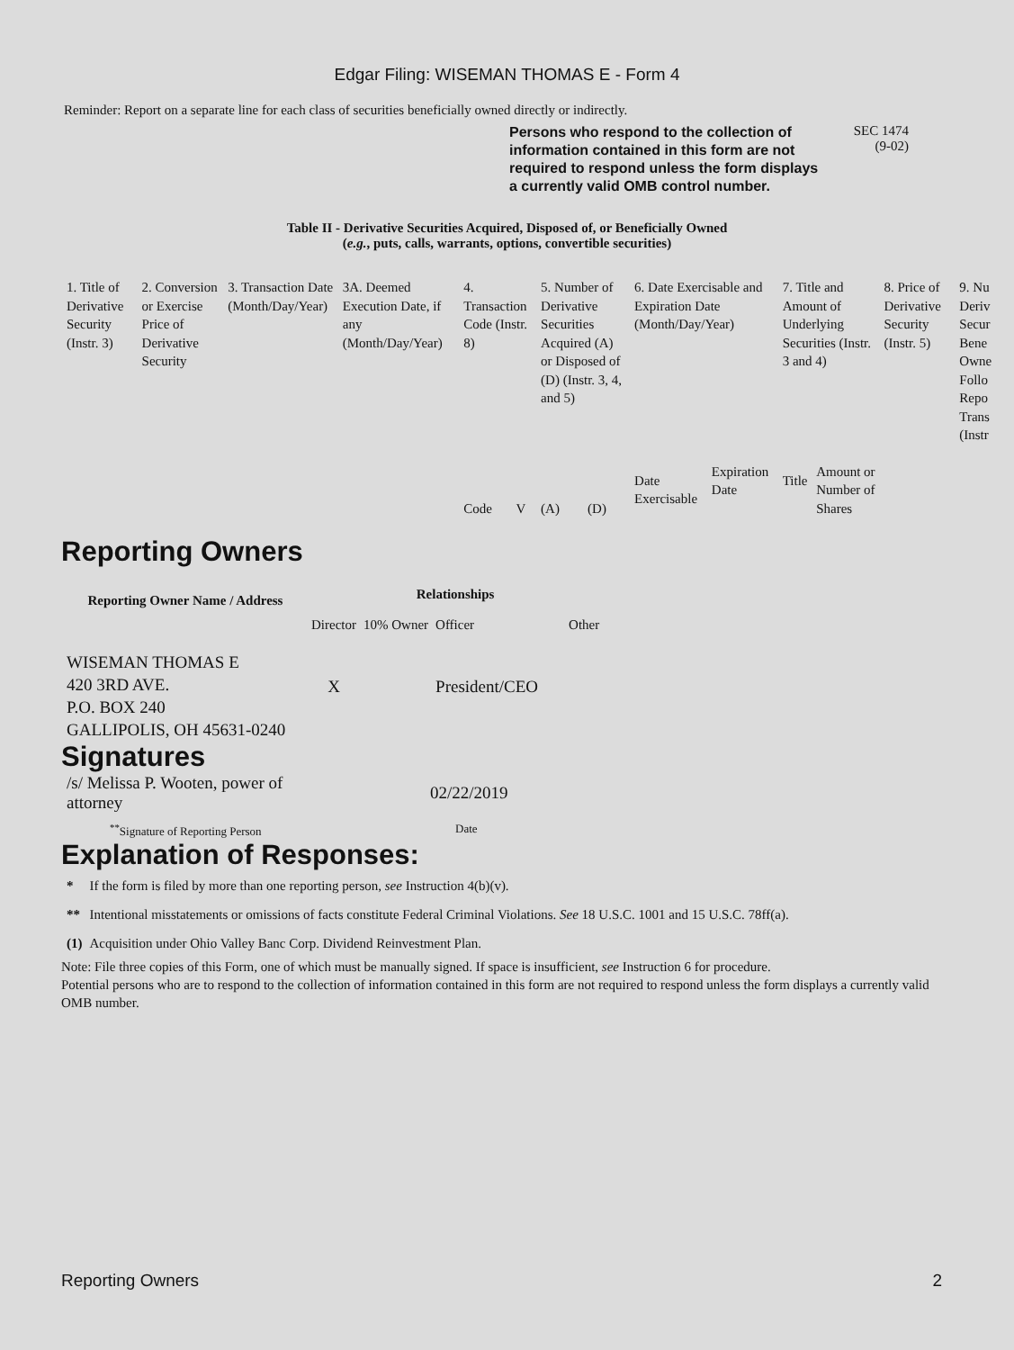Edgar Filing: WISEMAN THOMAS E - Form 4
Reminder: Report on a separate line for each class of securities beneficially owned directly or indirectly.
Persons who respond to the collection of information contained in this form are not required to respond unless the form displays a currently valid OMB control number.
SEC 1474
(9-02)
Table II - Derivative Securities Acquired, Disposed of, or Beneficially Owned
(e.g., puts, calls, warrants, options, convertible securities)
| 1. Title of Derivative Security (Instr. 3) | 2. Conversion or Exercise Price of Derivative Security | 3. Transaction Date (Month/Day/Year) | 3A. Deemed Execution Date, if any (Month/Day/Year) | 4. Transaction Code (Instr. 8) | | 5. Number of Derivative Securities Acquired (A) or Disposed of (D) (Instr. 3, 4, and 5) | | 6. Date Exercisable and Expiration Date (Month/Day/Year) | | 7. Title and Amount of Underlying Securities (Instr. 3 and 4) | | 8. Price of Derivative Security (Instr. 5) | 9. Nu Deriv Secur Bene Owne Follo Repo Trans (Instr |
| | | | | Code | V | (A) | (D) | Date Exercisable | Expiration Date | Title | Amount or Number of Shares | | |
Reporting Owners
| Reporting Owner Name / Address | Relationships | | | |
| --- | --- | --- | --- | --- |
| | Director | 10% Owner | Officer | Other |
| WISEMAN THOMAS E 420 3RD AVE. P.O. BOX 240 GALLIPOLIS, OH 45631-0240 | X | | President/CEO | |
Signatures
| /s/ Melissa P. Wooten, power of attorney | 02/22/2019 |
| <sup>**</sup> Signature of Reporting Person | Date |
Explanation of Responses:
| * | If the form is filed by more than one reporting person, see Instruction 4(b)(v). |
| ** | Intentional misstatements or omissions of facts constitute Federal Criminal Violations. See 18 U.S.C. 1001 and 15 U.S.C. 78ff(a). |
| (1) | Acquisition under Ohio Valley Banc Corp. Dividend Reinvestment Plan. |
Note: File three copies of this Form, one of which must be manually signed. If space is insufficient, see Instruction 6 for procedure.
Potential persons who are to respond to the collection of information contained in this form are not required to respond unless the form displays a currently valid OMB number.
Reporting Owners 2